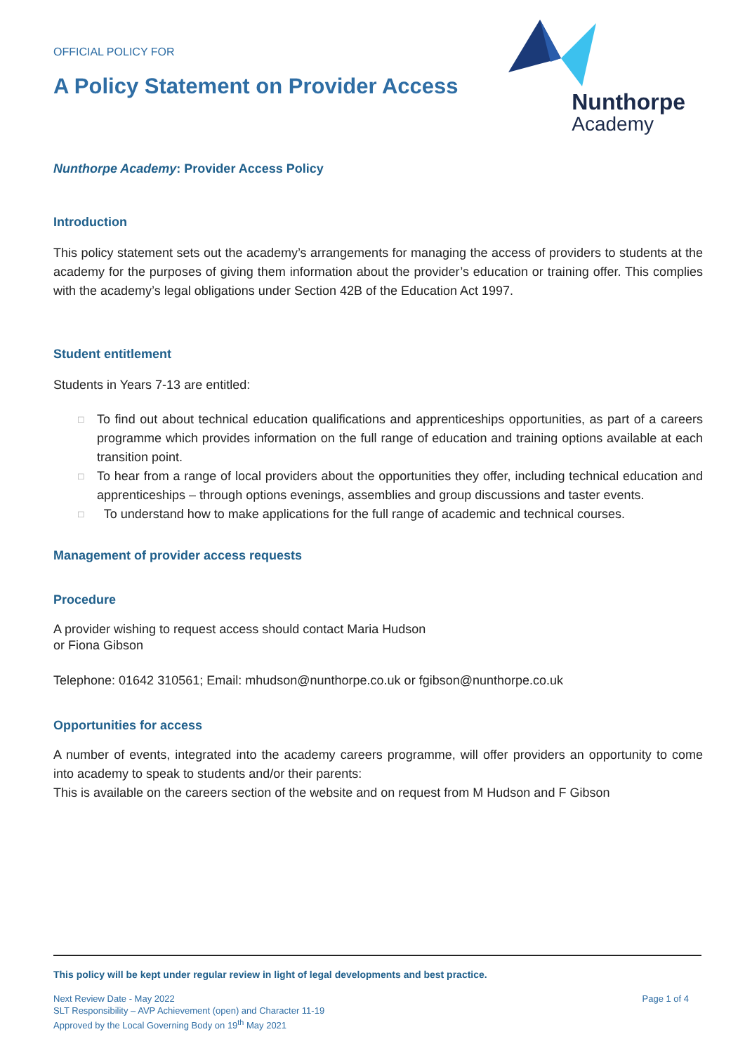OFFICIAL POLICY FOR
A Policy Statement on Provider Access
Nunthorpe
Academy
Nunthorpe Academy: Provider Access Policy
Introduction
This policy statement sets out the academy’s arrangements for managing the access of providers to students at the academy for the purposes of giving them information about the provider’s education or training offer. This complies with the academy’s legal obligations under Section 42B of the Education Act 1997.
Student entitlement
Students in Years 7-13 are entitled:
□ To find out about technical education qualifications and apprenticeships opportunities, as part of a careers programme which provides information on the full range of education and training options available at each transition point.
□ To hear from a range of local providers about the opportunities they offer, including technical education and apprenticeships – through options evenings, assemblies and group discussions and taster events.
□ To understand how to make applications for the full range of academic and technical courses.
Management of provider access requests
Procedure
A provider wishing to request access should contact Maria Hudson
or Fiona Gibson
Telephone: 01642 310561; Email: mhudson@nunthorpe.co.uk or fgibson@nunthorpe.co.uk
Opportunities for access
A number of events, integrated into the academy careers programme, will offer providers an opportunity to come into academy to speak to students and/or their parents:
This is available on the careers section of the website and on request from M Hudson and F Gibson
This policy will be kept under regular review in light of legal developments and best practice.
Next Review Date - May 2022
SLT Responsibility – AVP Achievement (open) and Character 11-19
Approved by the Local Governing Body on 19<sup>th</sup> May 2021
Page 1 of 4